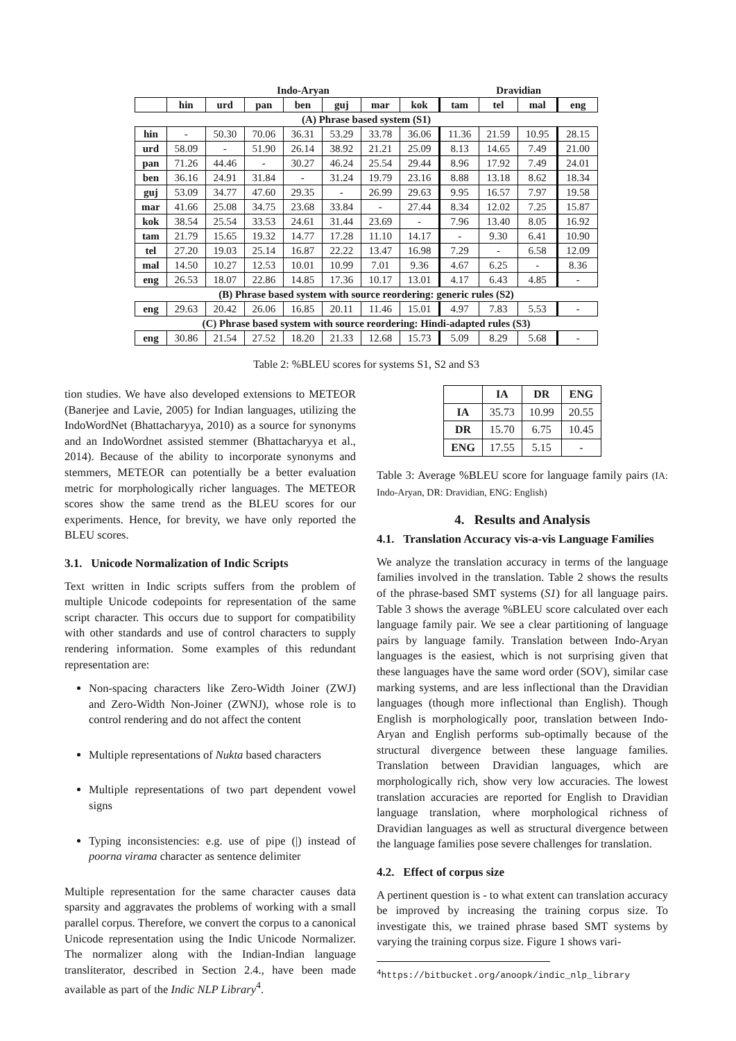| | Indo-Aryan | | | | | | | Dravidian | | | |
| | hin | urd | pan | ben | guj | mar | kok | tam | tel | mal | eng |
| (A) Phrase based system (S1) | | | | | | | | | | | |
| hin | - | 50.30 | 70.06 | 36.31 | 53.29 | 33.78 | 36.06 | 11.36 | 21.59 | 10.95 | 28.15 |
| urd | 58.09 | - | 51.90 | 26.14 | 38.92 | 21.21 | 25.09 | 8.13 | 14.65 | 7.49 | 21.00 |
| pan | 71.26 | 44.46 | - | 30.27 | 46.24 | 25.54 | 29.44 | 8.96 | 17.92 | 7.49 | 24.01 |
| ben | 36.16 | 24.91 | 31.84 | - | 31.24 | 19.79 | 23.16 | 8.88 | 13.18 | 8.62 | 18.34 |
| guj | 53.09 | 34.77 | 47.60 | 29.35 | - | 26.99 | 29.63 | 9.95 | 16.57 | 7.97 | 19.58 |
| mar | 41.66 | 25.08 | 34.75 | 23.68 | 33.84 | - | 27.44 | 8.34 | 12.02 | 7.25 | 15.87 |
| kok | 38.54 | 25.54 | 33.53 | 24.61 | 31.44 | 23.69 | - | 7.96 | 13.40 | 8.05 | 16.92 |
| tam | 21.79 | 15.65 | 19.32 | 14.77 | 17.28 | 11.10 | 14.17 | - | 9.30 | 6.41 | 10.90 |
| tel | 27.20 | 19.03 | 25.14 | 16.87 | 22.22 | 13.47 | 16.98 | 7.29 | - | 6.58 | 12.09 |
| mal | 14.50 | 10.27 | 12.53 | 10.01 | 10.99 | 7.01 | 9.36 | 4.67 | 6.25 | - | 8.36 |
| eng | 26.53 | 18.07 | 22.86 | 14.85 | 17.36 | 10.17 | 13.01 | 4.17 | 6.43 | 4.85 | - |
| (B) Phrase based system with source reordering: generic rules (S2) | | | | | | | | | | | |
| eng | 29.63 | 20.42 | 26.06 | 16.85 | 20.11 | 11.46 | 15.01 | 4.97 | 7.83 | 5.53 | - |
| (C) Phrase based system with source reordering: Hindi-adapted rules (S3) | | | | | | | | | | | |
| eng | 30.86 | 21.54 | 27.52 | 18.20 | 21.33 | 12.68 | 15.73 | 5.09 | 8.29 | 5.68 | - |
Table 2: %BLEU scores for systems S1, S2 and S3
tion studies. We have also developed extensions to METEOR (Banerjee and Lavie, 2005) for Indian languages, utilizing the IndoWordNet (Bhattacharyya, 2010) as a source for synonyms and an IndoWordnet assisted stemmer (Bhattacharyya et al., 2014). Because of the ability to incorporate synonyms and stemmers, METEOR can potentially be a better evaluation metric for morphologically richer languages. The METEOR scores show the same trend as the BLEU scores for our experiments. Hence, for brevity, we have only reported the BLEU scores.
3.1. Unicode Normalization of Indic Scripts
Text written in Indic scripts suffers from the problem of multiple Unicode codepoints for representation of the same script character. This occurs due to support for compatibility with other standards and use of control characters to supply rendering information. Some examples of this redundant representation are:
Non-spacing characters like Zero-Width Joiner (ZWJ) and Zero-Width Non-Joiner (ZWNJ), whose role is to control rendering and do not affect the content
Multiple representations of Nukta based characters
Multiple representations of two part dependent vowel signs
Typing inconsistencies: e.g. use of pipe (|) instead of poorna virama character as sentence delimiter
Multiple representation for the same character causes data sparsity and aggravates the problems of working with a small parallel corpus. Therefore, we convert the corpus to a canonical Unicode representation using the Indic Unicode Normalizer. The normalizer along with the Indian-Indian language transliterator, described in Section 2.4., have been made available as part of the Indic NLP Library<sup>4</sup>.
| | IA | DR | ENG |
| --- | --- | --- | --- |
| IA | 35.73 | 10.99 | 20.55 |
| DR | 15.70 | 6.75 | 10.45 |
| ENG | 17.55 | 5.15 | - |
Table 3: Average %BLEU score for language family pairs (IA: Indo-Aryan, DR: Dravidian, ENG: English)
4. Results and Analysis
4.1. Translation Accuracy vis-a-vis Language Families
We analyze the translation accuracy in terms of the language families involved in the translation. Table 2 shows the results of the phrase-based SMT systems (S1) for all language pairs. Table 3 shows the average %BLEU score calculated over each language family pair. We see a clear partitioning of language pairs by language family. Translation between Indo-Aryan languages is the easiest, which is not surprising given that these languages have the same word order (SOV), similar case marking systems, and are less inflectional than the Dravidian languages (though more inflectional than English). Though English is morphologically poor, translation between Indo-Aryan and English performs sub-optimally because of the structural divergence between these language families. Translation between Dravidian languages, which are morphologically rich, show very low accuracies. The lowest translation accuracies are reported for English to Dravidian language translation, where morphological richness of Dravidian languages as well as structural divergence between the language families pose severe challenges for translation.
4.2. Effect of corpus size
A pertinent question is - to what extent can translation accuracy be improved by increasing the training corpus size. To investigate this, we trained phrase based SMT systems by varying the training corpus size. Figure 1 shows vari-
<sup>4</sup> https://bitbucket.org/anoopk/indic_nlp_library